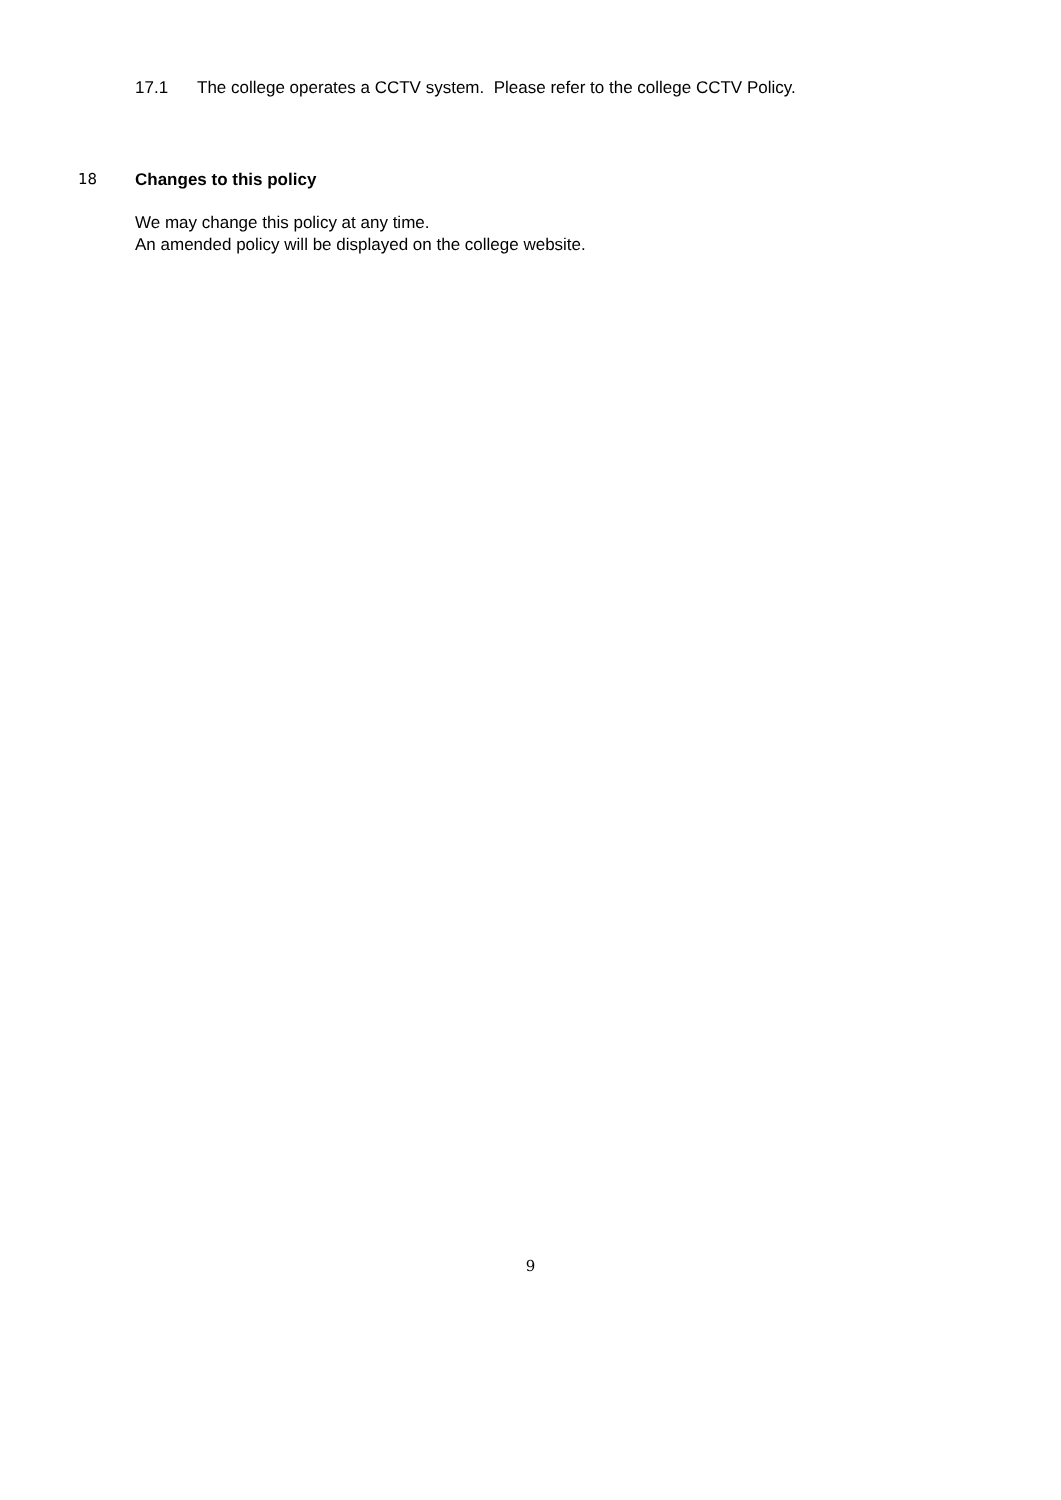17.1 The college operates a CCTV system. Please refer to the college CCTV Policy.
18 Changes to this policy
We may change this policy at any time.
An amended policy will be displayed on the college website.
9